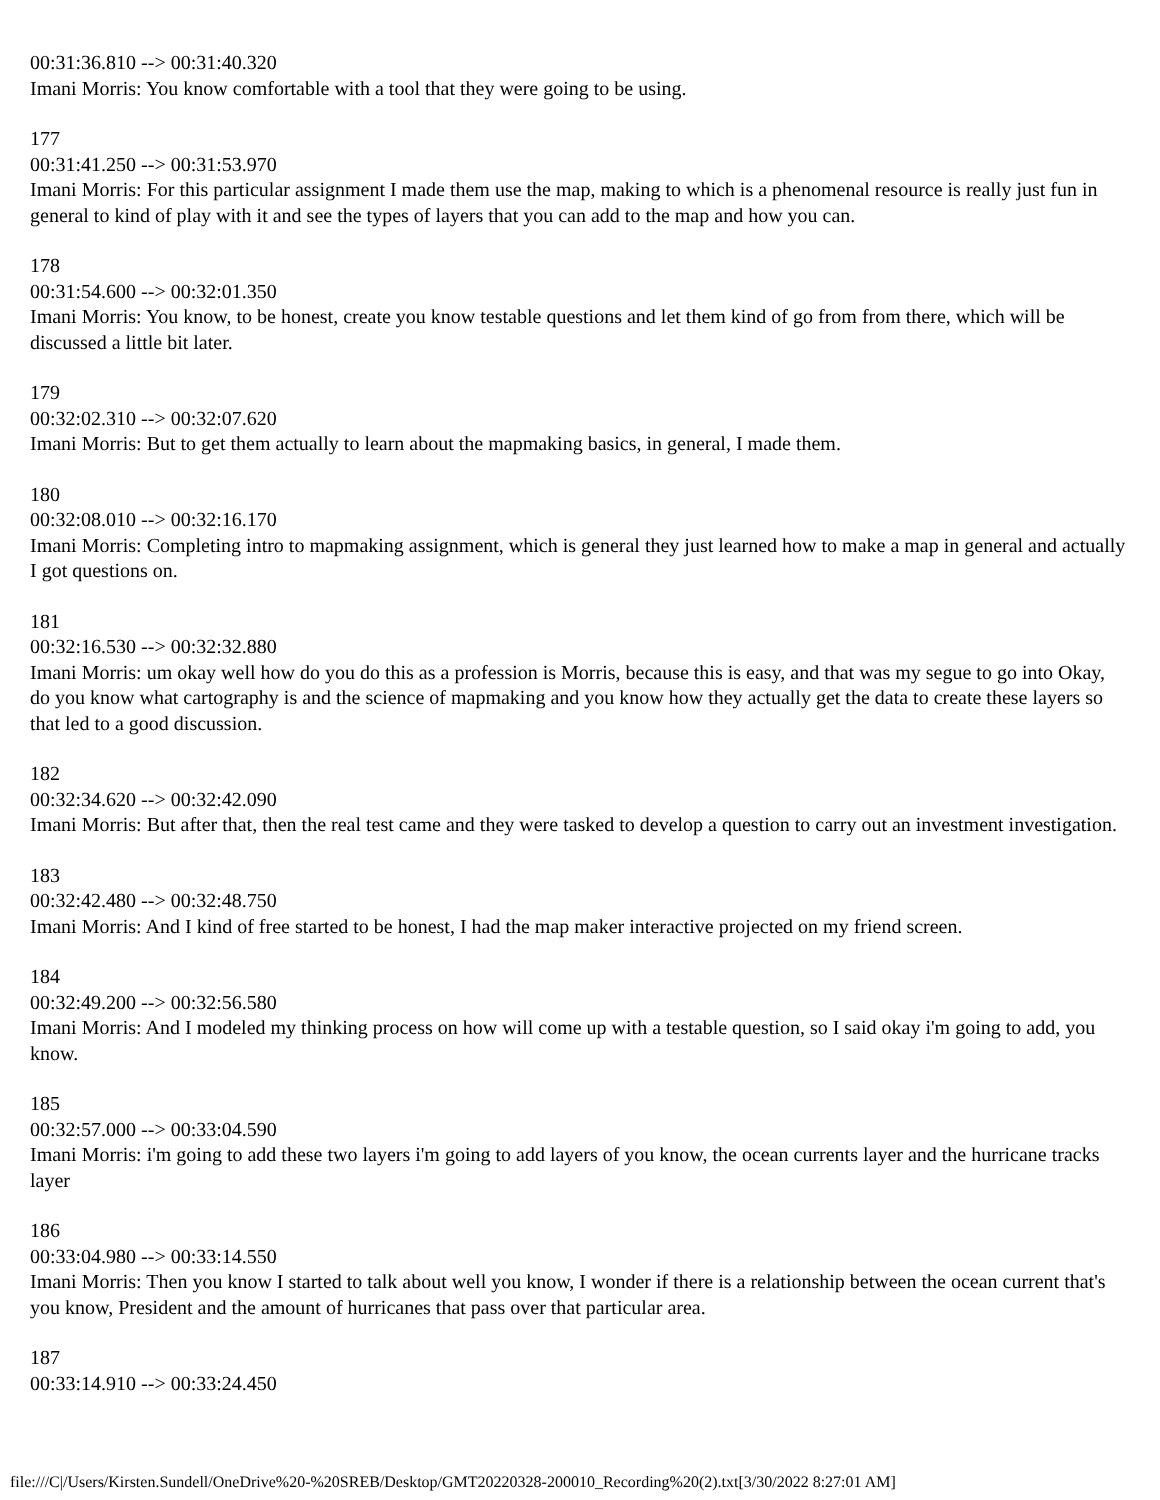00:31:36.810 --> 00:31:40.320
Imani Morris: You know comfortable with a tool that they were going to be using.
177
00:31:41.250 --> 00:31:53.970
Imani Morris: For this particular assignment I made them use the map, making to which is a phenomenal resource is really just fun in general to kind of play with it and see the types of layers that you can add to the map and how you can.
178
00:31:54.600 --> 00:32:01.350
Imani Morris: You know, to be honest, create you know testable questions and let them kind of go from from there, which will be discussed a little bit later.
179
00:32:02.310 --> 00:32:07.620
Imani Morris: But to get them actually to learn about the mapmaking basics, in general, I made them.
180
00:32:08.010 --> 00:32:16.170
Imani Morris: Completing intro to mapmaking assignment, which is general they just learned how to make a map in general and actually I got questions on.
181
00:32:16.530 --> 00:32:32.880
Imani Morris: um okay well how do you do this as a profession is Morris, because this is easy, and that was my segue to go into Okay, do you know what cartography is and the science of mapmaking and you know how they actually get the data to create these layers so that led to a good discussion.
182
00:32:34.620 --> 00:32:42.090
Imani Morris: But after that, then the real test came and they were tasked to develop a question to carry out an investment investigation.
183
00:32:42.480 --> 00:32:48.750
Imani Morris: And I kind of free started to be honest, I had the map maker interactive projected on my friend screen.
184
00:32:49.200 --> 00:32:56.580
Imani Morris: And I modeled my thinking process on how will come up with a testable question, so I said okay i'm going to add, you know.
185
00:32:57.000 --> 00:33:04.590
Imani Morris: i'm going to add these two layers i'm going to add layers of you know, the ocean currents layer and the hurricane tracks layer
186
00:33:04.980 --> 00:33:14.550
Imani Morris: Then you know I started to talk about well you know, I wonder if there is a relationship between the ocean current that's you know, President and the amount of hurricanes that pass over that particular area.
187
00:33:14.910 --> 00:33:24.450
file:///C|/Users/Kirsten.Sundell/OneDrive%20-%20SREB/Desktop/GMT20220328-200010_Recording%20(2).txt[3/30/2022 8:27:01 AM]